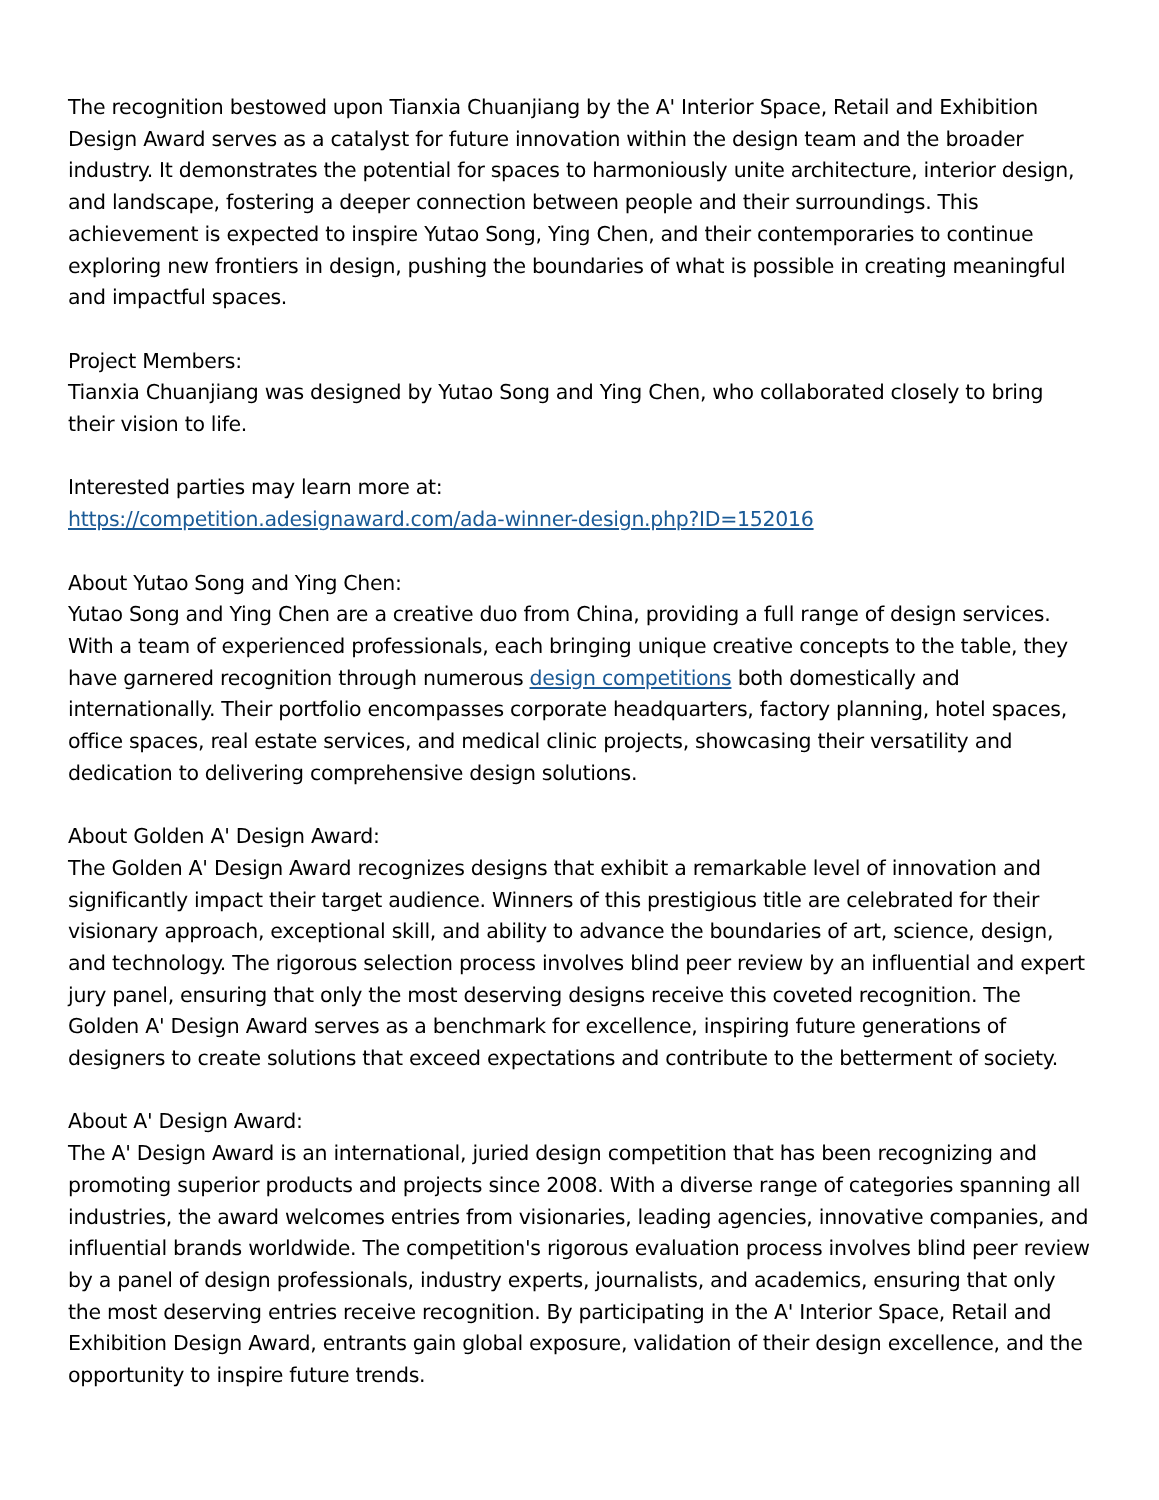The recognition bestowed upon Tianxia Chuanjiang by the A' Interior Space, Retail and Exhibition Design Award serves as a catalyst for future innovation within the design team and the broader industry. It demonstrates the potential for spaces to harmoniously unite architecture, interior design, and landscape, fostering a deeper connection between people and their surroundings. This achievement is expected to inspire Yutao Song, Ying Chen, and their contemporaries to continue exploring new frontiers in design, pushing the boundaries of what is possible in creating meaningful and impactful spaces.
Project Members:
Tianxia Chuanjiang was designed by Yutao Song and Ying Chen, who collaborated closely to bring their vision to life.
Interested parties may learn more at:
https://competition.adesignaward.com/ada-winner-design.php?ID=152016
About Yutao Song and Ying Chen:
Yutao Song and Ying Chen are a creative duo from China, providing a full range of design services. With a team of experienced professionals, each bringing unique creative concepts to the table, they have garnered recognition through numerous design competitions both domestically and internationally. Their portfolio encompasses corporate headquarters, factory planning, hotel spaces, office spaces, real estate services, and medical clinic projects, showcasing their versatility and dedication to delivering comprehensive design solutions.
About Golden A' Design Award:
The Golden A' Design Award recognizes designs that exhibit a remarkable level of innovation and significantly impact their target audience. Winners of this prestigious title are celebrated for their visionary approach, exceptional skill, and ability to advance the boundaries of art, science, design, and technology. The rigorous selection process involves blind peer review by an influential and expert jury panel, ensuring that only the most deserving designs receive this coveted recognition. The Golden A' Design Award serves as a benchmark for excellence, inspiring future generations of designers to create solutions that exceed expectations and contribute to the betterment of society.
About A' Design Award:
The A' Design Award is an international, juried design competition that has been recognizing and promoting superior products and projects since 2008. With a diverse range of categories spanning all industries, the award welcomes entries from visionaries, leading agencies, innovative companies, and influential brands worldwide. The competition's rigorous evaluation process involves blind peer review by a panel of design professionals, industry experts, journalists, and academics, ensuring that only the most deserving entries receive recognition. By participating in the A' Interior Space, Retail and Exhibition Design Award, entrants gain global exposure, validation of their design excellence, and the opportunity to inspire future trends.